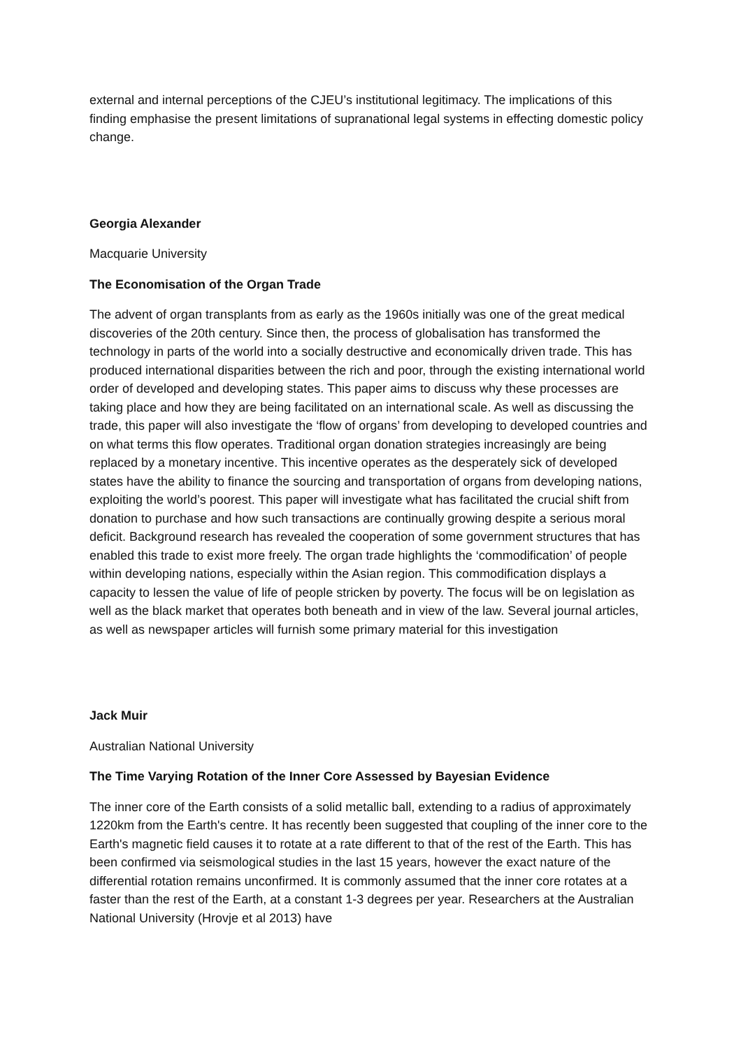external and internal perceptions of the CJEU’s institutional legitimacy. The implications of this finding emphasise the present limitations of supranational legal systems in effecting domestic policy change.
Georgia Alexander
Macquarie University
The Economisation of the Organ Trade
The advent of organ transplants from as early as the 1960s initially was one of the great medical discoveries of the 20th century. Since then, the process of globalisation has transformed the technology in parts of the world into a socially destructive and economically driven trade. This has produced international disparities between the rich and poor, through the existing international world order of developed and developing states. This paper aims to discuss why these processes are taking place and how they are being facilitated on an international scale. As well as discussing the trade, this paper will also investigate the ‘flow of organs’ from developing to developed countries and on what terms this flow operates. Traditional organ donation strategies increasingly are being replaced by a monetary incentive. This incentive operates as the desperately sick of developed states have the ability to finance the sourcing and transportation of organs from developing nations, exploiting the world’s poorest. This paper will investigate what has facilitated the crucial shift from donation to purchase and how such transactions are continually growing despite a serious moral deficit. Background research has revealed the cooperation of some government structures that has enabled this trade to exist more freely. The organ trade highlights the ‘commodification’ of people within developing nations, especially within the Asian region. This commodification displays a capacity to lessen the value of life of people stricken by poverty. The focus will be on legislation as well as the black market that operates both beneath and in view of the law. Several journal articles, as well as newspaper articles will furnish some primary material for this investigation
Jack Muir
Australian National University
The Time Varying Rotation of the Inner Core Assessed by Bayesian Evidence
The inner core of the Earth consists of a solid metallic ball, extending to a radius of approximately 1220km from the Earth's centre. It has recently been suggested that coupling of the inner core to the Earth's magnetic field causes it to rotate at a rate different to that of the rest of the Earth. This has been confirmed via seismological studies in the last 15 years, however the exact nature of the differential rotation remains unconfirmed. It is commonly assumed that the inner core rotates at a faster than the rest of the Earth, at a constant 1-3 degrees per year. Researchers at the Australian National University (Hrovje et al 2013) have